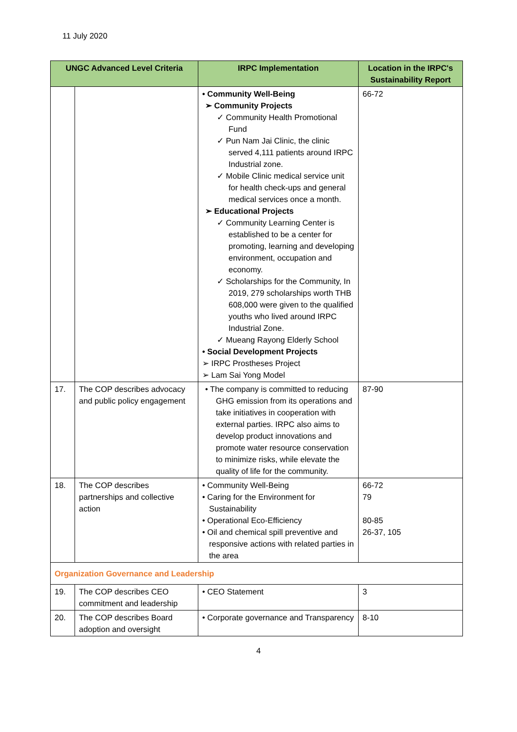11 July 2020
| UNGC Advanced Level Criteria | | IRPC Implementation | Location in the IRPC's Sustainability Report |
| --- | --- | --- | --- |
| | | • Community Well-Being ➢ Community Projects ✓ Community Health Promotional Fund ✓ Pun Nam Jai Clinic, the clinic served 4,111 patients around IRPC Industrial zone. ✓ Mobile Clinic medical service unit for health check-ups and general medical services once a month. ➢ Educational Projects ✓ Community Learning Center is established to be a center for promoting, learning and developing environment, occupation and economy. ✓ Scholarships for the Community, In 2019, 279 scholarships worth THB 608,000 were given to the qualified youths who lived around IRPC Industrial Zone. ✓ Mueang Rayong Elderly School • Social Development Projects ➢ IRPC Prostheses Project ➢ Lam Sai Yong Model | 66-72 |
| 17. | The COP describes advocacy and public policy engagement | • The company is committed to reducing GHG emission from its operations and take initiatives in cooperation with external parties. IRPC also aims to develop product innovations and promote water resource conservation to minimize risks, while elevate the quality of life for the community. | 87-90 |
| 18. | The COP describes partnerships and collective action | • Community Well-Being • Caring for the Environment for Sustainability • Operational Eco-Efficiency • Oil and chemical spill preventive and responsive actions with related parties in the area | 66-72 79 80-85 26-37, 105 |
| Organization Governance and Leadership | | | |
| 19. | The COP describes CEO commitment and leadership | • CEO Statement | 3 |
| 20. | The COP describes Board adoption and oversight | • Corporate governance and Transparency | 8-10 |
4